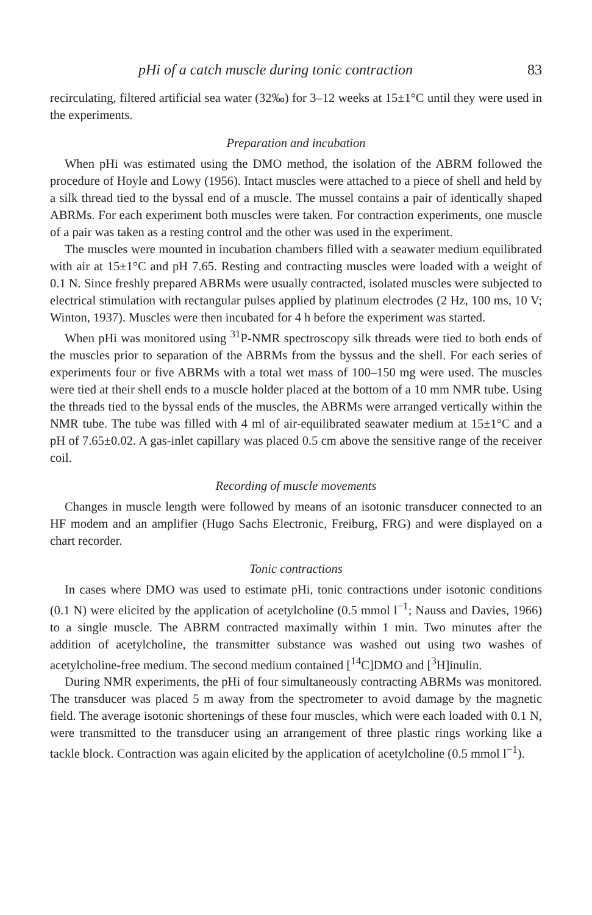pHi of a catch muscle during tonic contraction 83
recirculating, filtered artificial sea water (32‰) for 3–12 weeks at 15±1°C until they were used in the experiments.
Preparation and incubation
When pHi was estimated using the DMO method, the isolation of the ABRM followed the procedure of Hoyle and Lowy (1956). Intact muscles were attached to a piece of shell and held by a silk thread tied to the byssal end of a muscle. The mussel contains a pair of identically shaped ABRMs. For each experiment both muscles were taken. For contraction experiments, one muscle of a pair was taken as a resting control and the other was used in the experiment.
The muscles were mounted in incubation chambers filled with a seawater medium equilibrated with air at 15±1°C and pH 7.65. Resting and contracting muscles were loaded with a weight of 0.1 N. Since freshly prepared ABRMs were usually contracted, isolated muscles were subjected to electrical stimulation with rectangular pulses applied by platinum electrodes (2 Hz, 100 ms, 10 V; Winton, 1937). Muscles were then incubated for 4 h before the experiment was started.
When pHi was monitored using <sup>31</sup>P-NMR spectroscopy silk threads were tied to both ends of the muscles prior to separation of the ABRMs from the byssus and the shell. For each series of experiments four or five ABRMs with a total wet mass of 100–150 mg were used. The muscles were tied at their shell ends to a muscle holder placed at the bottom of a 10 mm NMR tube. Using the threads tied to the byssal ends of the muscles, the ABRMs were arranged vertically within the NMR tube. The tube was filled with 4 ml of air-equilibrated seawater medium at 15±1°C and a pH of 7.65±0.02. A gas-inlet capillary was placed 0.5 cm above the sensitive range of the receiver coil.
Recording of muscle movements
Changes in muscle length were followed by means of an isotonic transducer connected to an HF modem and an amplifier (Hugo Sachs Electronic, Freiburg, FRG) and were displayed on a chart recorder.
Tonic contractions
In cases where DMO was used to estimate pHi, tonic contractions under isotonic conditions (0.1 N) were elicited by the application of acetylcholine (0.5 mmol l<sup>−1</sup>; Nauss and Davies, 1966) to a single muscle. The ABRM contracted maximally within 1 min. Two minutes after the addition of acetylcholine, the transmitter substance was washed out using two washes of acetylcholine-free medium. The second medium contained [<sup>14</sup>C]DMO and [<sup>3</sup>H]inulin.
During NMR experiments, the pHi of four simultaneously contracting ABRMs was monitored. The transducer was placed 5 m away from the spectrometer to avoid damage by the magnetic field. The average isotonic shortenings of these four muscles, which were each loaded with 0.1 N, were transmitted to the transducer using an arrangement of three plastic rings working like a tackle block. Contraction was again elicited by the application of acetylcholine (0.5 mmol l<sup>−1</sup>).